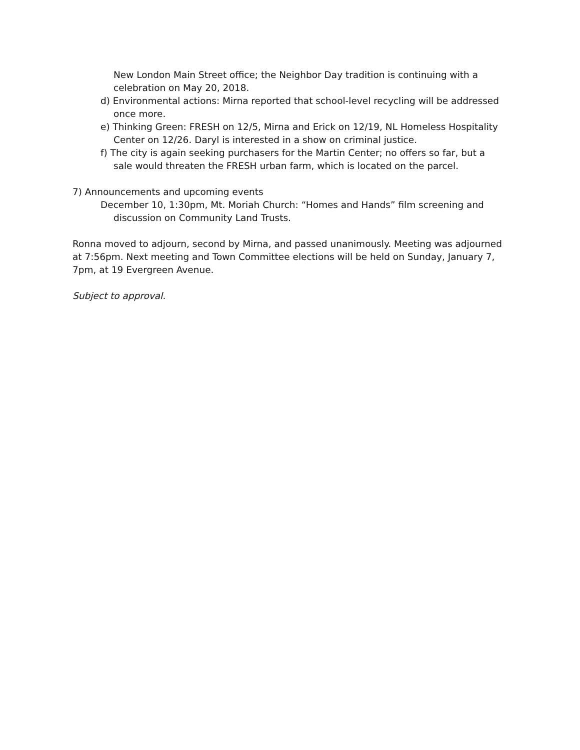New London Main Street office; the Neighbor Day tradition is continuing with a celebration on May 20, 2018.
d) Environmental actions: Mirna reported that school-level recycling will be addressed once more.
e) Thinking Green: FRESH on 12/5, Mirna and Erick on 12/19, NL Homeless Hospitality Center on 12/26. Daryl is interested in a show on criminal justice.
f) The city is again seeking purchasers for the Martin Center; no offers so far, but a sale would threaten the FRESH urban farm, which is located on the parcel.
7) Announcements and upcoming events
December 10, 1:30pm, Mt. Moriah Church: “Homes and Hands” film screening and discussion on Community Land Trusts.
Ronna moved to adjourn, second by Mirna, and passed unanimously. Meeting was adjourned at 7:56pm. Next meeting and Town Committee elections will be held on Sunday, January 7, 7pm, at 19 Evergreen Avenue.
Subject to approval.